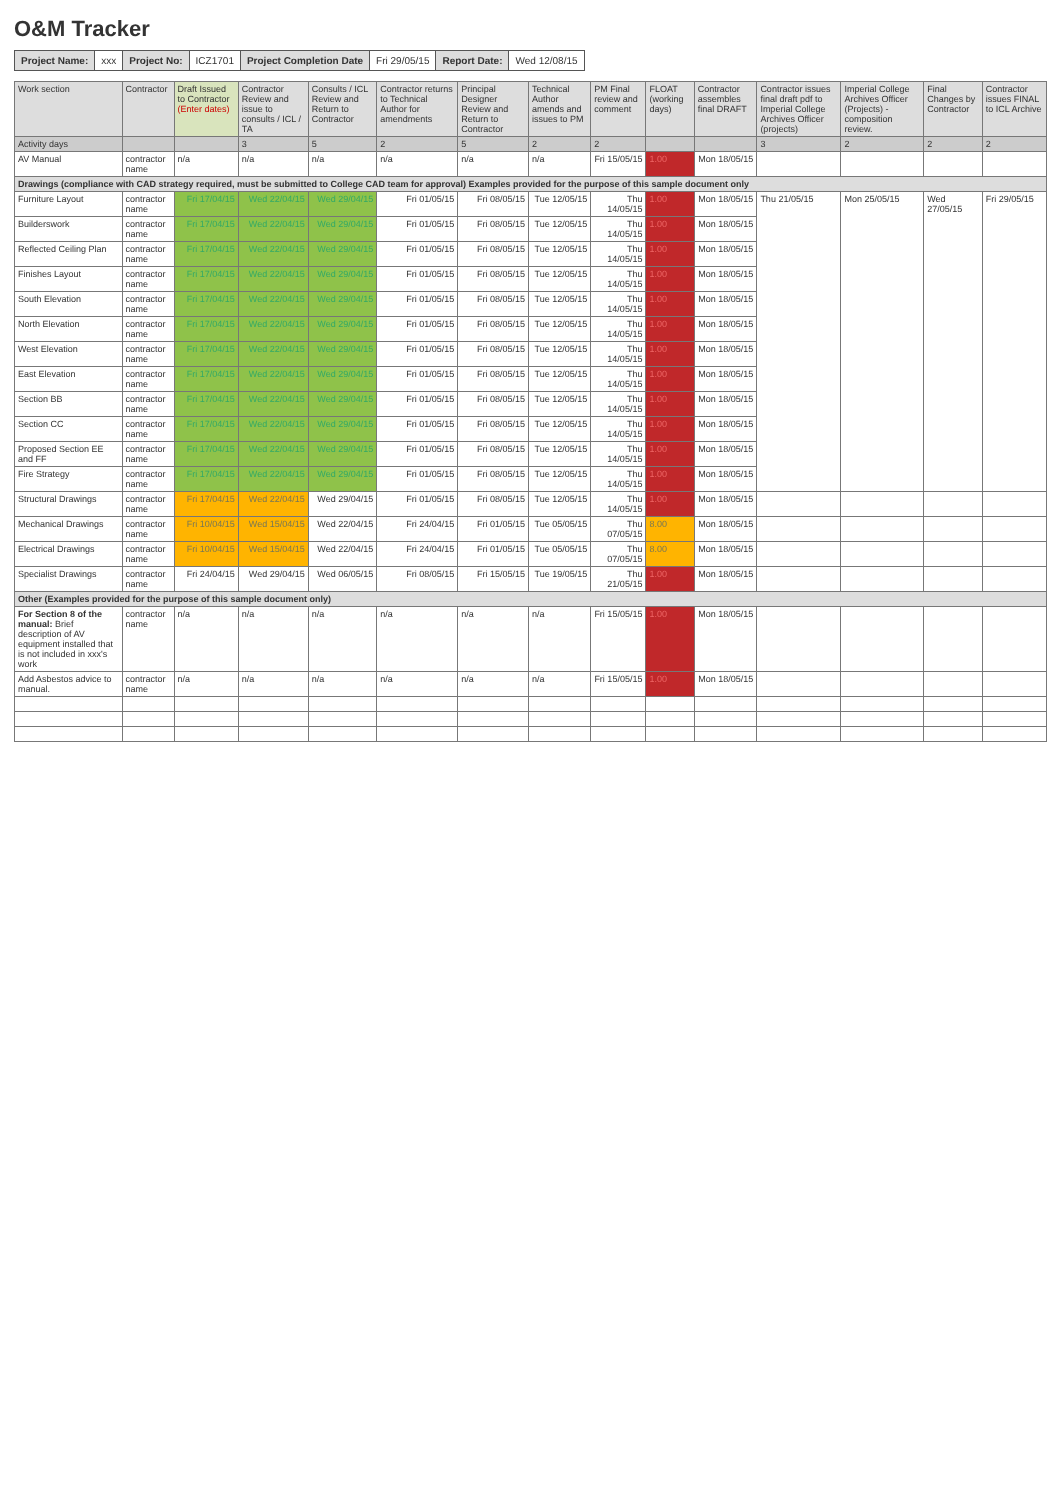O&M Tracker
| Project Name: | xxx | Project No: | ICZ1701 | Project Completion Date | Fri 29/05/15 | Report Date: | Wed 12/08/15 |
| Work section | Contractor | Draft Issued to Contractor (Enter dates) | Contractor Review and issue to consults / ICL / TA | Consults / ICL Review and Return to Contractor | Contractor returns to Technical Author for amendments | Principal Designer Review and Return to Contractor | Technical Author amends and issues to PM | PM Final review and comment | FLOAT (working days) | Contractor assembles final DRAFT | Contractor issues final draft pdf to Imperial College Archives Officer (projects) | Imperial College Archives Officer (Projects) - composition review. | Final Changes by Contractor | Contractor issues FINAL to ICL Archive |
| --- | --- | --- | --- | --- | --- | --- | --- | --- | --- | --- | --- | --- | --- | --- |
| Activity days | | | 3 | 5 | 2 | 5 | 2 | 2 | | | 3 | 2 | 2 | 2 |
| AV Manual | contractor name | n/a | n/a | n/a | n/a | n/a | n/a | Fri 15/05/15 | 1.00 | Mon 18/05/15 | | | | |
| Drawings (compliance with CAD strategy required, must be submitted to College CAD team for approval) Examples provided for the purpose of this sample document only | | | | | | | | | | | | | | |
| Furniture Layout | contractor name | Fri 17/04/15 | Wed 22/04/15 | Wed 29/04/15 | Fri 01/05/15 | Fri 08/05/15 | Tue 12/05/15 | Thu 14/05/15 | 1.00 | Mon 18/05/15 | Thu 21/05/15 | Mon 25/05/15 | Wed 27/05/15 | Fri 29/05/15 |
| Builderswork | contractor name | Fri 17/04/15 | Wed 22/04/15 | Wed 29/04/15 | Fri 01/05/15 | Fri 08/05/15 | Tue 12/05/15 | Thu 14/05/15 | 1.00 | Mon 18/05/15 | | | | |
| Reflected Ceiling Plan | contractor name | Fri 17/04/15 | Wed 22/04/15 | Wed 29/04/15 | Fri 01/05/15 | Fri 08/05/15 | Tue 12/05/15 | Thu 14/05/15 | 1.00 | Mon 18/05/15 | | | | |
| Finishes Layout | contractor name | Fri 17/04/15 | Wed 22/04/15 | Wed 29/04/15 | Fri 01/05/15 | Fri 08/05/15 | Tue 12/05/15 | Thu 14/05/15 | 1.00 | Mon 18/05/15 | | | | |
| South Elevation | contractor name | Fri 17/04/15 | Wed 22/04/15 | Wed 29/04/15 | Fri 01/05/15 | Fri 08/05/15 | Tue 12/05/15 | Thu 14/05/15 | 1.00 | Mon 18/05/15 | | | | |
| North Elevation | contractor name | Fri 17/04/15 | Wed 22/04/15 | Wed 29/04/15 | Fri 01/05/15 | Fri 08/05/15 | Tue 12/05/15 | Thu 14/05/15 | 1.00 | Mon 18/05/15 | | | | |
| West Elevation | contractor name | Fri 17/04/15 | Wed 22/04/15 | Wed 29/04/15 | Fri 01/05/15 | Fri 08/05/15 | Tue 12/05/15 | Thu 14/05/15 | 1.00 | Mon 18/05/15 | | | | |
| East Elevation | contractor name | Fri 17/04/15 | Wed 22/04/15 | Wed 29/04/15 | Fri 01/05/15 | Fri 08/05/15 | Tue 12/05/15 | Thu 14/05/15 | 1.00 | Mon 18/05/15 | | | | |
| Section BB | contractor name | Fri 17/04/15 | Wed 22/04/15 | Wed 29/04/15 | Fri 01/05/15 | Fri 08/05/15 | Tue 12/05/15 | Thu 14/05/15 | 1.00 | Mon 18/05/15 | | | | |
| Section CC | contractor name | Fri 17/04/15 | Wed 22/04/15 | Wed 29/04/15 | Fri 01/05/15 | Fri 08/05/15 | Tue 12/05/15 | Thu 14/05/15 | 1.00 | Mon 18/05/15 | | | | |
| Proposed Section EE and FF | contractor name | Fri 17/04/15 | Wed 22/04/15 | Wed 29/04/15 | Fri 01/05/15 | Fri 08/05/15 | Tue 12/05/15 | Thu 14/05/15 | 1.00 | Mon 18/05/15 | | | | |
| Fire Strategy | contractor name | Fri 17/04/15 | Wed 22/04/15 | Wed 29/04/15 | Fri 01/05/15 | Fri 08/05/15 | Tue 12/05/15 | Thu 14/05/15 | 1.00 | Mon 18/05/15 | | | | |
| Structural Drawings | contractor name | Fri 17/04/15 | Wed 22/04/15 | Wed 29/04/15 | Fri 01/05/15 | Fri 08/05/15 | Tue 12/05/15 | Thu 14/05/15 | 1.00 | Mon 18/05/15 | | | | |
| Mechanical Drawings | contractor name | Fri 10/04/15 | Wed 15/04/15 | Wed 22/04/15 | Fri 24/04/15 | Fri 01/05/15 | Tue 05/05/15 | Thu 07/05/15 | 8.00 | Mon 18/05/15 | | | | |
| Electrical Drawings | contractor name | Fri 10/04/15 | Wed 15/04/15 | Wed 22/04/15 | Fri 24/04/15 | Fri 01/05/15 | Tue 05/05/15 | Thu 07/05/15 | 8.00 | Mon 18/05/15 | | | | |
| Specialist Drawings | contractor name | Fri 24/04/15 | Wed 29/04/15 | Wed 06/05/15 | Fri 08/05/15 | Fri 15/05/15 | Tue 19/05/15 | Thu 21/05/15 | 1.00 | Mon 18/05/15 | | | | |
| Other (Examples provided for the purpose of this sample document only) | | | | | | | | | | | | | | |
| For Section 8 of the manual: Brief description of AV equipment installed that is not included in xxx's work | contractor name | n/a | n/a | n/a | n/a | n/a | n/a | Fri 15/05/15 | 1.00 | Mon 18/05/15 | | | | |
| Add Asbestos advice to manual. | contractor name | n/a | n/a | n/a | n/a | n/a | n/a | Fri 15/05/15 | 1.00 | Mon 18/05/15 | | | | |